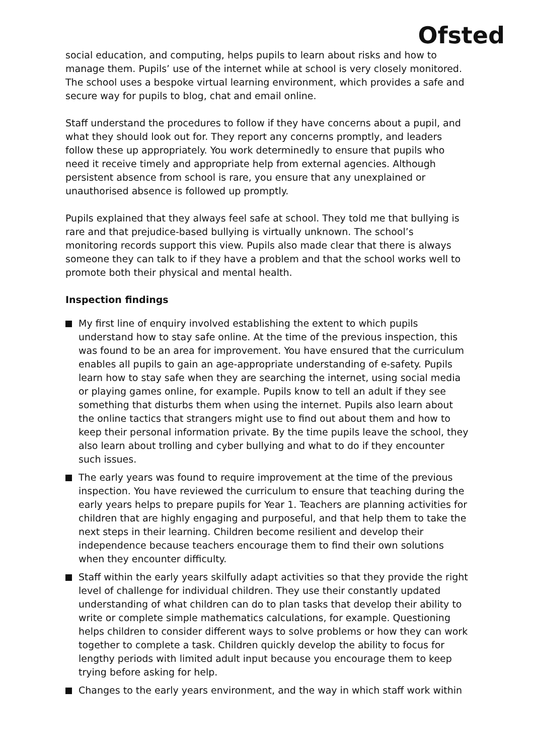Ofsted
social education, and computing, helps pupils to learn about risks and how to manage them. Pupils’ use of the internet while at school is very closely monitored. The school uses a bespoke virtual learning environment, which provides a safe and secure way for pupils to blog, chat and email online.
Staff understand the procedures to follow if they have concerns about a pupil, and what they should look out for. They report any concerns promptly, and leaders follow these up appropriately. You work determinedly to ensure that pupils who need it receive timely and appropriate help from external agencies. Although persistent absence from school is rare, you ensure that any unexplained or unauthorised absence is followed up promptly.
Pupils explained that they always feel safe at school. They told me that bullying is rare and that prejudice-based bullying is virtually unknown. The school’s monitoring records support this view. Pupils also made clear that there is always someone they can talk to if they have a problem and that the school works well to promote both their physical and mental health.
Inspection findings
My first line of enquiry involved establishing the extent to which pupils understand how to stay safe online. At the time of the previous inspection, this was found to be an area for improvement. You have ensured that the curriculum enables all pupils to gain an age-appropriate understanding of e-safety. Pupils learn how to stay safe when they are searching the internet, using social media or playing games online, for example. Pupils know to tell an adult if they see something that disturbs them when using the internet. Pupils also learn about the online tactics that strangers might use to find out about them and how to keep their personal information private. By the time pupils leave the school, they also learn about trolling and cyber bullying and what to do if they encounter such issues.
The early years was found to require improvement at the time of the previous inspection. You have reviewed the curriculum to ensure that teaching during the early years helps to prepare pupils for Year 1. Teachers are planning activities for children that are highly engaging and purposeful, and that help them to take the next steps in their learning. Children become resilient and develop their independence because teachers encourage them to find their own solutions when they encounter difficulty.
Staff within the early years skilfully adapt activities so that they provide the right level of challenge for individual children. They use their constantly updated understanding of what children can do to plan tasks that develop their ability to write or complete simple mathematics calculations, for example. Questioning helps children to consider different ways to solve problems or how they can work together to complete a task. Children quickly develop the ability to focus for lengthy periods with limited adult input because you encourage them to keep trying before asking for help.
Changes to the early years environment, and the way in which staff work within